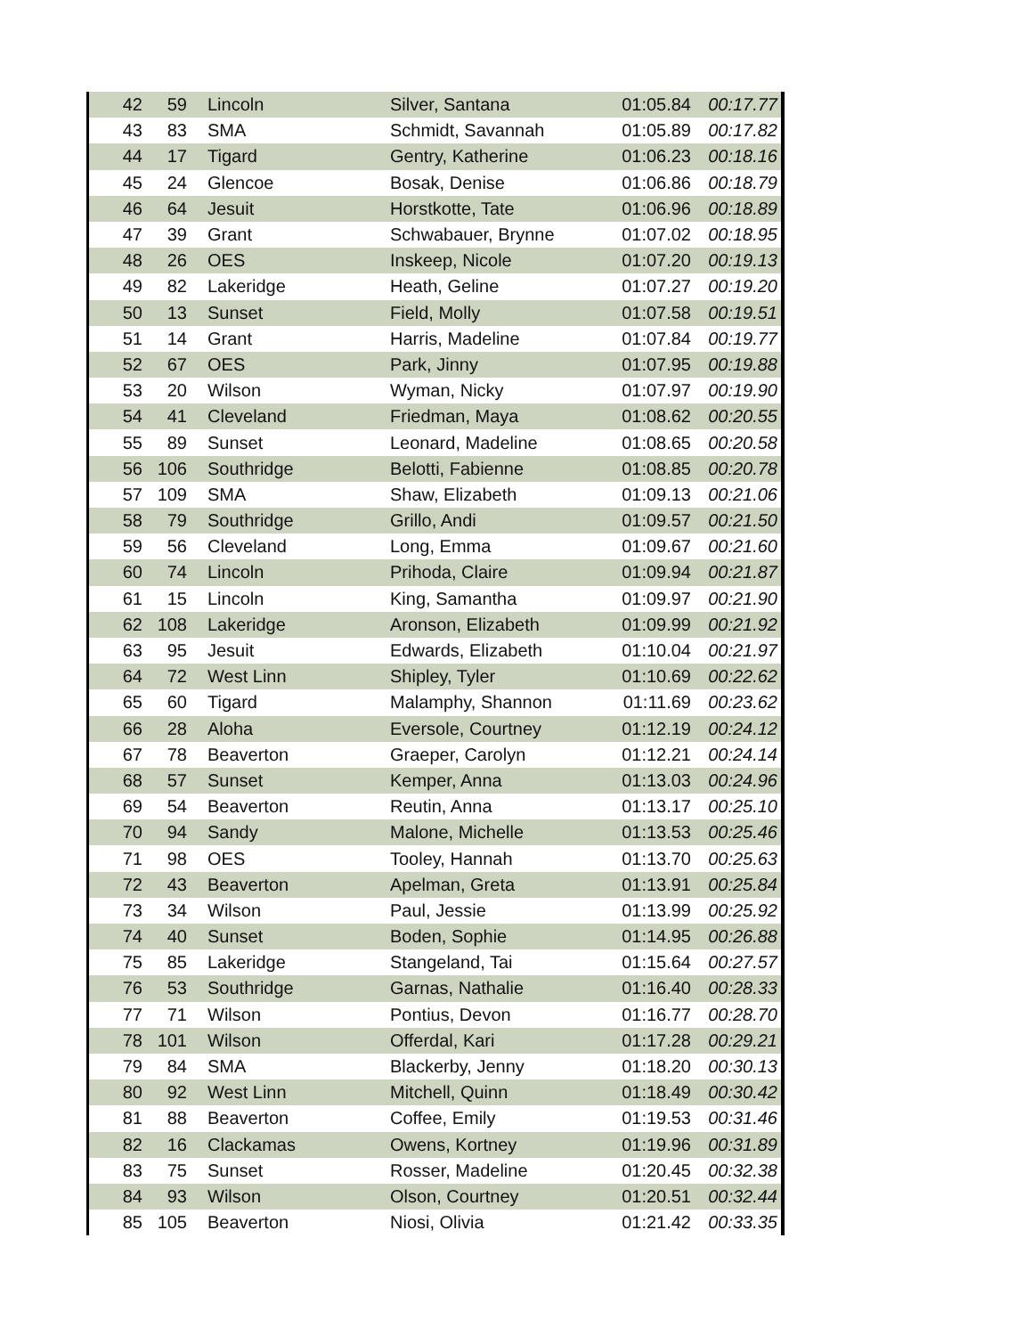| 42 | 59 | Lincoln | Silver, Santana | 01:05.84 | 00:17.77 |
| 43 | 83 | SMA | Schmidt, Savannah | 01:05.89 | 00:17.82 |
| 44 | 17 | Tigard | Gentry, Katherine | 01:06.23 | 00:18.16 |
| 45 | 24 | Glencoe | Bosak, Denise | 01:06.86 | 00:18.79 |
| 46 | 64 | Jesuit | Horstkotte, Tate | 01:06.96 | 00:18.89 |
| 47 | 39 | Grant | Schwabauer, Brynne | 01:07.02 | 00:18.95 |
| 48 | 26 | OES | Inskeep, Nicole | 01:07.20 | 00:19.13 |
| 49 | 82 | Lakeridge | Heath, Geline | 01:07.27 | 00:19.20 |
| 50 | 13 | Sunset | Field, Molly | 01:07.58 | 00:19.51 |
| 51 | 14 | Grant | Harris, Madeline | 01:07.84 | 00:19.77 |
| 52 | 67 | OES | Park, Jinny | 01:07.95 | 00:19.88 |
| 53 | 20 | Wilson | Wyman, Nicky | 01:07.97 | 00:19.90 |
| 54 | 41 | Cleveland | Friedman, Maya | 01:08.62 | 00:20.55 |
| 55 | 89 | Sunset | Leonard, Madeline | 01:08.65 | 00:20.58 |
| 56 | 106 | Southridge | Belotti, Fabienne | 01:08.85 | 00:20.78 |
| 57 | 109 | SMA | Shaw, Elizabeth | 01:09.13 | 00:21.06 |
| 58 | 79 | Southridge | Grillo, Andi | 01:09.57 | 00:21.50 |
| 59 | 56 | Cleveland | Long, Emma | 01:09.67 | 00:21.60 |
| 60 | 74 | Lincoln | Prihoda, Claire | 01:09.94 | 00:21.87 |
| 61 | 15 | Lincoln | King, Samantha | 01:09.97 | 00:21.90 |
| 62 | 108 | Lakeridge | Aronson, Elizabeth | 01:09.99 | 00:21.92 |
| 63 | 95 | Jesuit | Edwards, Elizabeth | 01:10.04 | 00:21.97 |
| 64 | 72 | West Linn | Shipley, Tyler | 01:10.69 | 00:22.62 |
| 65 | 60 | Tigard | Malamphy, Shannon | 01:11.69 | 00:23.62 |
| 66 | 28 | Aloha | Eversole, Courtney | 01:12.19 | 00:24.12 |
| 67 | 78 | Beaverton | Graeper, Carolyn | 01:12.21 | 00:24.14 |
| 68 | 57 | Sunset | Kemper, Anna | 01:13.03 | 00:24.96 |
| 69 | 54 | Beaverton | Reutin, Anna | 01:13.17 | 00:25.10 |
| 70 | 94 | Sandy | Malone, Michelle | 01:13.53 | 00:25.46 |
| 71 | 98 | OES | Tooley, Hannah | 01:13.70 | 00:25.63 |
| 72 | 43 | Beaverton | Apelman, Greta | 01:13.91 | 00:25.84 |
| 73 | 34 | Wilson | Paul, Jessie | 01:13.99 | 00:25.92 |
| 74 | 40 | Sunset | Boden, Sophie | 01:14.95 | 00:26.88 |
| 75 | 85 | Lakeridge | Stangeland, Tai | 01:15.64 | 00:27.57 |
| 76 | 53 | Southridge | Garnas, Nathalie | 01:16.40 | 00:28.33 |
| 77 | 71 | Wilson | Pontius, Devon | 01:16.77 | 00:28.70 |
| 78 | 101 | Wilson | Offerdal, Kari | 01:17.28 | 00:29.21 |
| 79 | 84 | SMA | Blackerby, Jenny | 01:18.20 | 00:30.13 |
| 80 | 92 | West Linn | Mitchell, Quinn | 01:18.49 | 00:30.42 |
| 81 | 88 | Beaverton | Coffee, Emily | 01:19.53 | 00:31.46 |
| 82 | 16 | Clackamas | Owens, Kortney | 01:19.96 | 00:31.89 |
| 83 | 75 | Sunset | Rosser, Madeline | 01:20.45 | 00:32.38 |
| 84 | 93 | Wilson | Olson, Courtney | 01:20.51 | 00:32.44 |
| 85 | 105 | Beaverton | Niosi, Olivia | 01:21.42 | 00:33.35 |